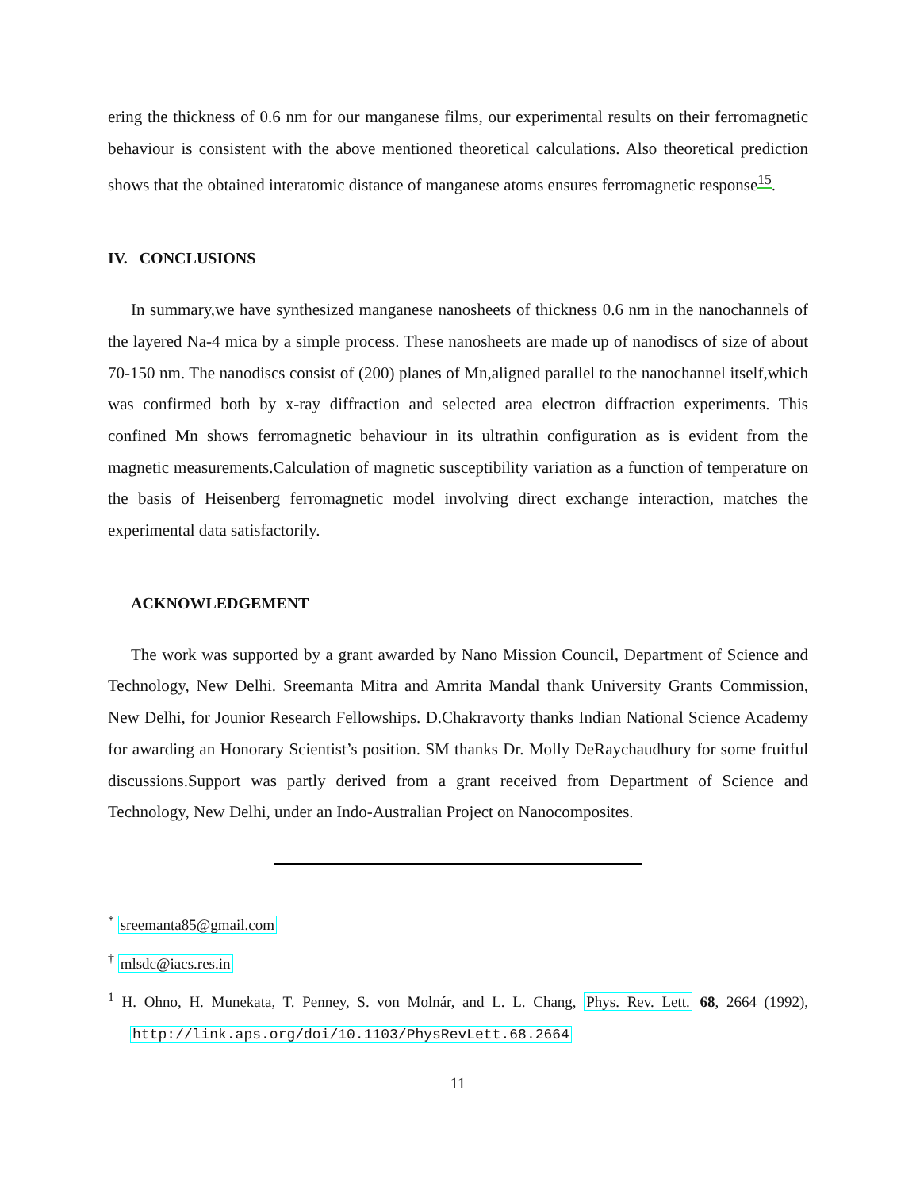ering the thickness of 0.6 nm for our manganese films, our experimental results on their ferromagnetic behaviour is consistent with the above mentioned theoretical calculations. Also theoretical prediction shows that the obtained interatomic distance of manganese atoms ensures ferromagnetic response<sup>15</sup>.
IV. CONCLUSIONS
In summary,we have synthesized manganese nanosheets of thickness 0.6 nm in the nanochannels of the layered Na-4 mica by a simple process. These nanosheets are made up of nanodiscs of size of about 70-150 nm. The nanodiscs consist of (200) planes of Mn,aligned parallel to the nanochannel itself,which was confirmed both by x-ray diffraction and selected area electron diffraction experiments. This confined Mn shows ferromagnetic behaviour in its ultrathin configuration as is evident from the magnetic measurements.Calculation of magnetic susceptibility variation as a function of temperature on the basis of Heisenberg ferromagnetic model involving direct exchange interaction, matches the experimental data satisfactorily.
ACKNOWLEDGEMENT
The work was supported by a grant awarded by Nano Mission Council, Department of Science and Technology, New Delhi. Sreemanta Mitra and Amrita Mandal thank University Grants Commission, New Delhi, for Jounior Research Fellowships. D.Chakravorty thanks Indian National Science Academy for awarding an Honorary Scientist’s position. SM thanks Dr. Molly DeRaychaudhury for some fruitful discussions.Support was partly derived from a grant received from Department of Science and Technology, New Delhi, under an Indo-Australian Project on Nanocomposites.
<sup>*</sup> sreemanta85@gmail.com
<sup>†</sup> mlsdc@iacs.res.in
<sup>1</sup> H. Ohno, H. Munekata, T. Penney, S. von Molnár, and L. L. Chang, Phys. Rev. Lett. 68, 2664 (1992), http://link.aps.org/doi/10.1103/PhysRevLett.68.2664
11